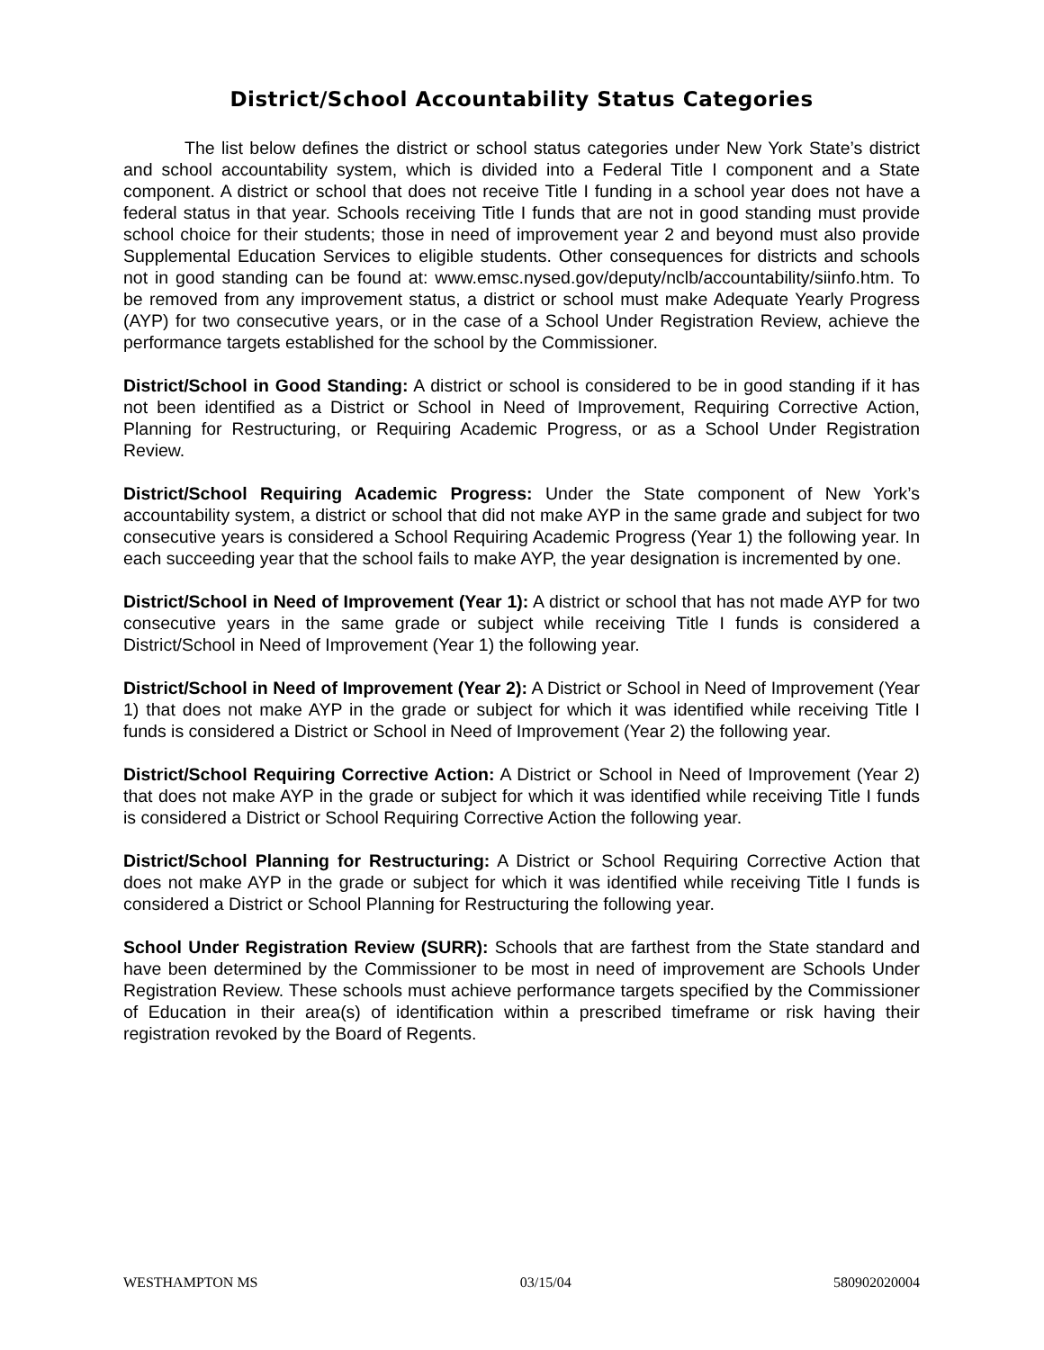District/School Accountability Status Categories
The list below defines the district or school status categories under New York State’s district and school accountability system, which is divided into a Federal Title I component and a State component. A district or school that does not receive Title I funding in a school year does not have a federal status in that year. Schools receiving Title I funds that are not in good standing must provide school choice for their students; those in need of improvement year 2 and beyond must also provide Supplemental Education Services to eligible students. Other consequences for districts and schools not in good standing can be found at: www.emsc.nysed.gov/deputy/nclb/accountability/siinfo.htm. To be removed from any improvement status, a district or school must make Adequate Yearly Progress (AYP) for two consecutive years, or in the case of a School Under Registration Review, achieve the performance targets established for the school by the Commissioner.
District/School in Good Standing: A district or school is considered to be in good standing if it has not been identified as a District or School in Need of Improvement, Requiring Corrective Action, Planning for Restructuring, or Requiring Academic Progress, or as a School Under Registration Review.
District/School Requiring Academic Progress: Under the State component of New York’s accountability system, a district or school that did not make AYP in the same grade and subject for two consecutive years is considered a School Requiring Academic Progress (Year 1) the following year. In each succeeding year that the school fails to make AYP, the year designation is incremented by one.
District/School in Need of Improvement (Year 1): A district or school that has not made AYP for two consecutive years in the same grade or subject while receiving Title I funds is considered a District/School in Need of Improvement (Year 1) the following year.
District/School in Need of Improvement (Year 2): A District or School in Need of Improvement (Year 1) that does not make AYP in the grade or subject for which it was identified while receiving Title I funds is considered a District or School in Need of Improvement (Year 2) the following year.
District/School Requiring Corrective Action: A District or School in Need of Improvement (Year 2) that does not make AYP in the grade or subject for which it was identified while receiving Title I funds is considered a District or School Requiring Corrective Action the following year.
District/School Planning for Restructuring: A District or School Requiring Corrective Action that does not make AYP in the grade or subject for which it was identified while receiving Title I funds is considered a District or School Planning for Restructuring the following year.
School Under Registration Review (SURR): Schools that are farthest from the State standard and have been determined by the Commissioner to be most in need of improvement are Schools Under Registration Review. These schools must achieve performance targets specified by the Commissioner of Education in their area(s) of identification within a prescribed timeframe or risk having their registration revoked by the Board of Regents.
WESTHAMPTON MS 03/15/04 580902020004